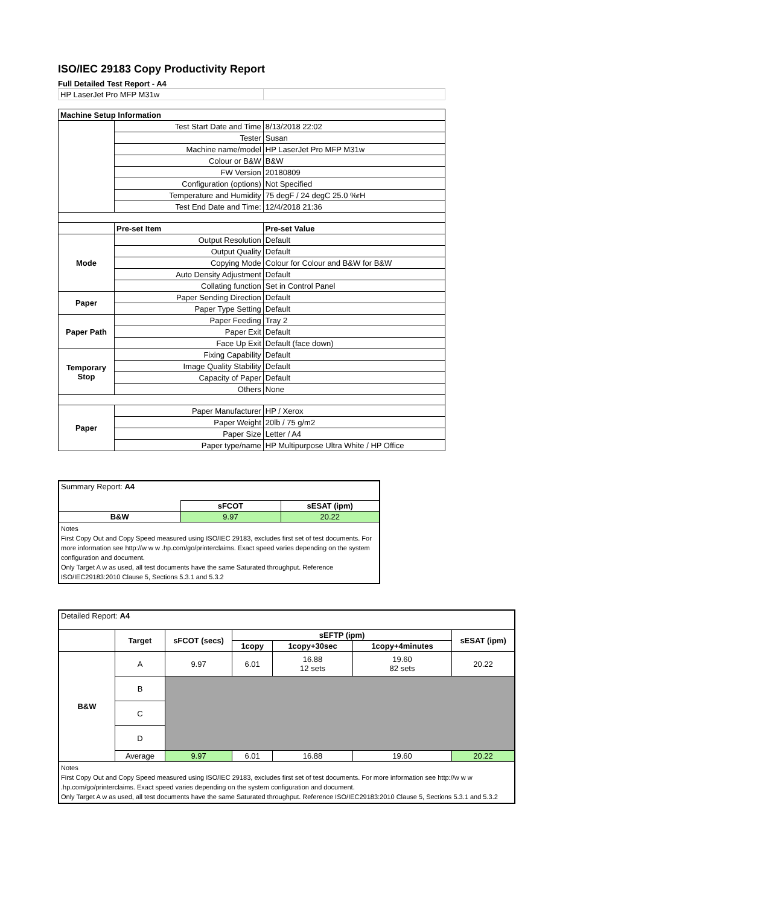ISO/IEC 29183 Copy Productivity Report
Full Detailed Test Report - A4
| HP LaserJet Pro MFP M31w | | |
| Machine Setup Information | | |
| | Test Start Date and Time | 8/13/2018 22:02 |
| | Tester | Susan |
| | Machine name/model | HP LaserJet Pro MFP M31w |
| | Colour or B&W | B&W |
| | FW Version | 20180809 |
| | Configuration (options) | Not Specified |
| | Temperature and Humidity | 75 degF / 24 degC 25.0 %rH |
| | Test End Date and Time: | 12/4/2018 21:36 |
| | Pre-set Item | Pre-set Value |
| Mode | Output Resolution | Default |
| | Output Quality | Default |
| | Copying Mode | Colour for Colour and B&W for B&W |
| | Auto Density Adjustment | Default |
| | Collating function | Set in Control Panel |
| Paper | Paper Sending Direction | Default |
| | Paper Type Setting | Default |
| Paper Path | Paper Feeding | Tray 2 |
| | Paper Exit | Default |
| | Face Up Exit | Default (face down) |
| Temporary Stop | Fixing Capability | Default |
| | Image Quality Stability | Default |
| | Capacity of Paper | Default |
| | Others | None |
| Paper | Paper Manufacturer | HP / Xerox |
| | Paper Weight | 20lb / 75 g/m2 |
| | Paper Size | Letter / A4 |
| | Paper type/name | HP Multipurpose Ultra White / HP Office |
| Summary Report: A4 | | |
| | sFCOT | sESAT (ipm) |
| B&W | 9.97 | 20.22 |
| Notes First Copy Out and Copy Speed measured using ISO/IEC 29183, excludes first set of test documents. For more information see http://w w w .hp.com/go/printerclaims. Exact speed varies depending on the system configuration and document. Only Target A w as used, all test documents have the same Saturated throughput. Reference ISO/IEC29183:2010 Clause 5, Sections 5.3.1 and 5.3.2 | | |
| Detailed Report: A4 | | | | | | |
| | Target | sFCOT (secs) | sEFTP (ipm) | | | sESAT (ipm) |
| | | | 1copy | 1copy+30sec | 1copy+4minutes | |
| B&W | A | 9.97 | 6.01 | 16.88 12 sets | 19.60 82 sets | 20.22 |
| | B | | | | | |
| | C | | | | | |
| | D | | | | | |
| | Average | 9.97 | 6.01 | 16.88 | 19.60 | 20.22 |
| Notes First Copy Out and Copy Speed measured using ISO/IEC 29183, excludes first set of test documents. For more information see http://w w w .hp.com/go/printerclaims. Exact speed varies depending on the system configuration and document. Only Target A w as used, all test documents have the same Saturated throughput. Reference ISO/IEC29183:2010 Clause 5, Sections 5.3.1 and 5.3.2 | | | | | | |